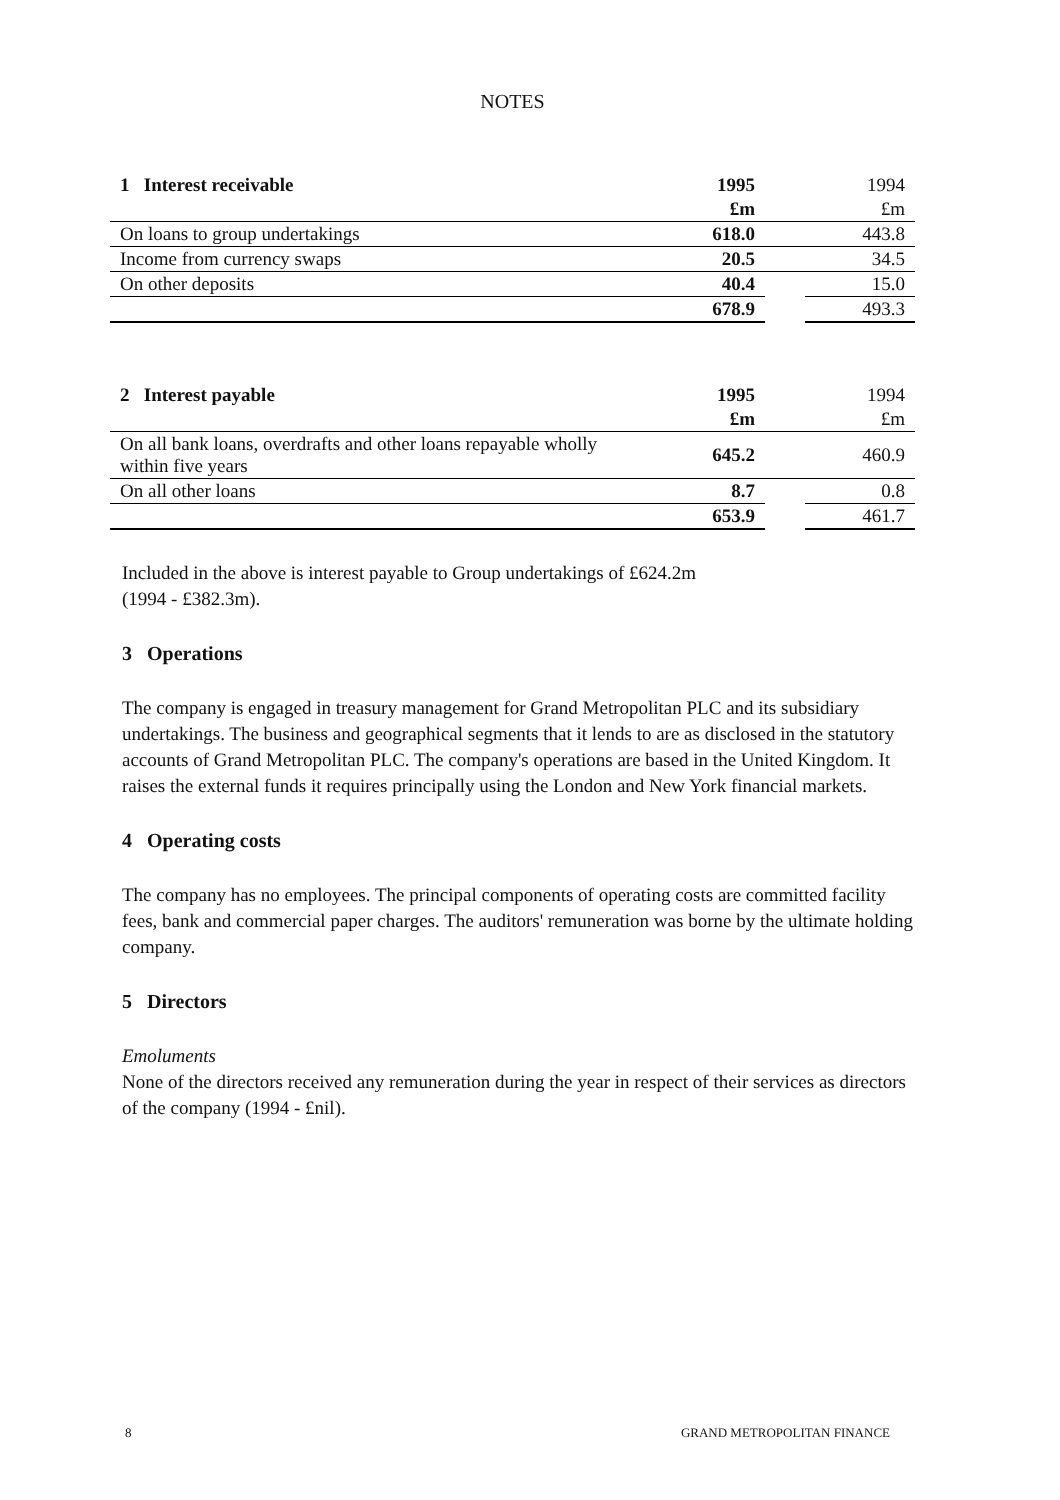NOTES
| 1 Interest receivable | 1995 | | 1994 |
| --- | --- | --- | --- |
| | £m | | £m |
| On loans to group undertakings | 618.0 | | 443.8 |
| Income from currency swaps | 20.5 | | 34.5 |
| On other deposits | 40.4 | | 15.0 |
| | 678.9 | | 493.3 |
| 2 Interest payable | 1995 | | 1994 |
| --- | --- | --- | --- |
| | £m | | £m |
| On all bank loans, overdrafts and other loans repayable wholly within five years | 645.2 | | 460.9 |
| On all other loans | 8.7 | | 0.8 |
| | 653.9 | | 461.7 |
Included in the above is interest payable to Group undertakings of £624.2m
(1994 - £382.3m).
3 Operations
The company is engaged in treasury management for Grand Metropolitan PLC and its subsidiary undertakings. The business and geographical segments that it lends to are as disclosed in the statutory accounts of Grand Metropolitan PLC. The company's operations are based in the United Kingdom. It raises the external funds it requires principally using the London and New York financial markets.
4 Operating costs
The company has no employees. The principal components of operating costs are committed facility fees, bank and commercial paper charges. The auditors' remuneration was borne by the ultimate holding company.
5 Directors
Emoluments
None of the directors received any remuneration during the year in respect of their services as directors of the company (1994 - £nil).
8 GRAND METROPOLITAN FINANCE